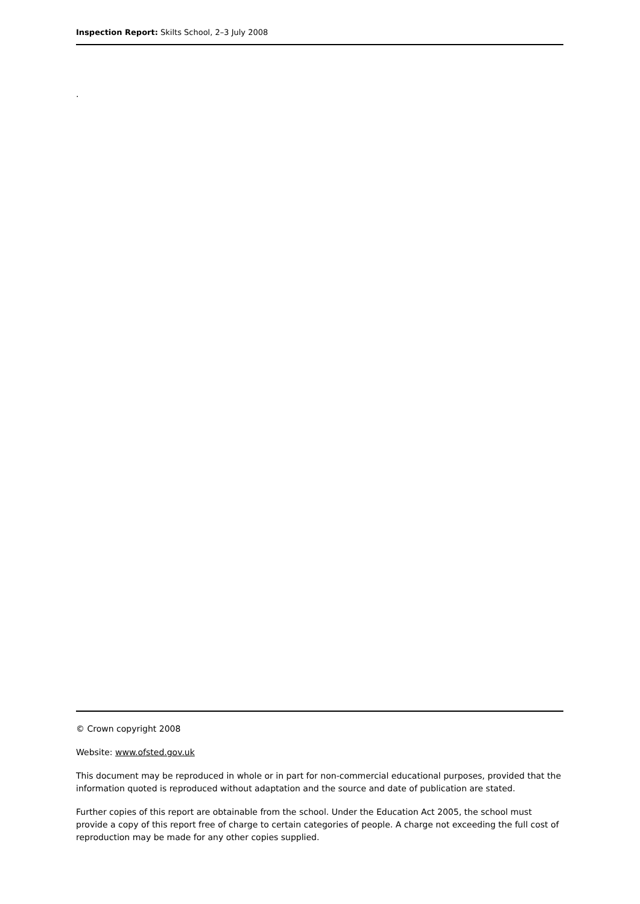Inspection Report: Skilts School, 2–3 July 2008
.
© Crown copyright 2008
Website: www.ofsted.gov.uk
This document may be reproduced in whole or in part for non-commercial educational purposes, provided that the information quoted is reproduced without adaptation and the source and date of publication are stated.
Further copies of this report are obtainable from the school. Under the Education Act 2005, the school must provide a copy of this report free of charge to certain categories of people. A charge not exceeding the full cost of reproduction may be made for any other copies supplied.